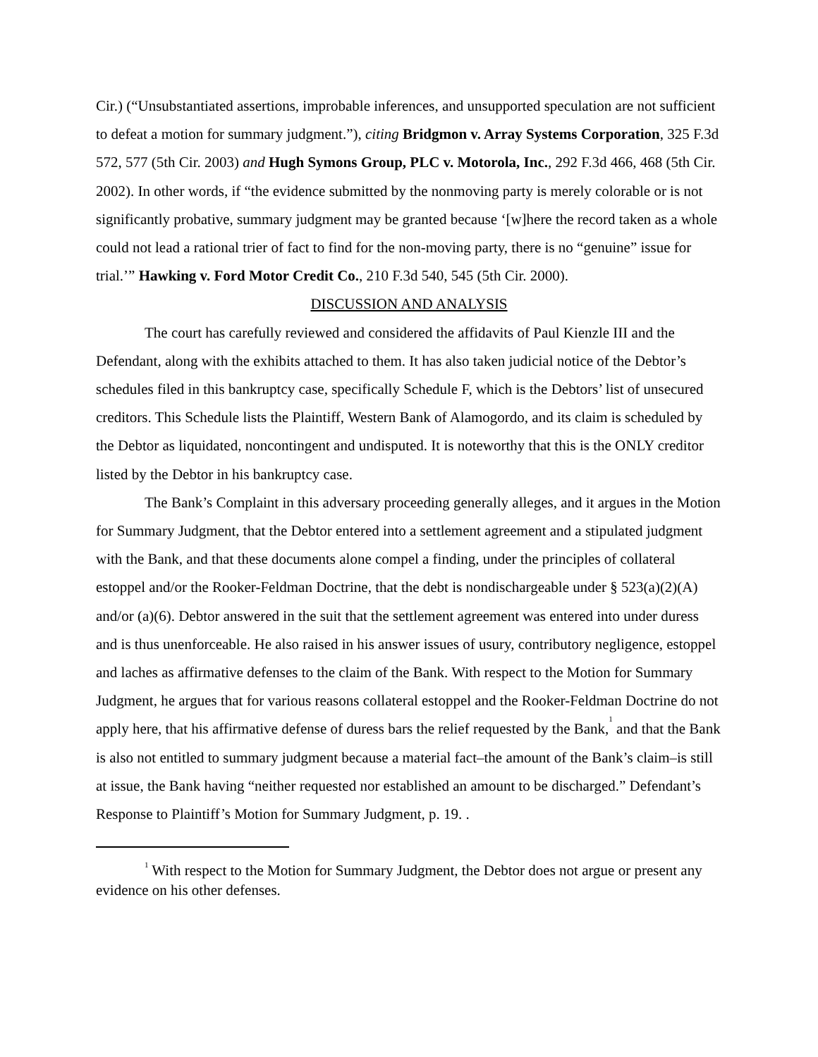Cir.) (“Unsubstantiated assertions, improbable inferences, and unsupported speculation are not sufficient to defeat a motion for summary judgment.”), citing Bridgmon v. Array Systems Corporation, 325 F.3d 572, 577 (5th Cir. 2003) and Hugh Symons Group, PLC v. Motorola, Inc., 292 F.3d 466, 468 (5th Cir. 2002). In other words, if “the evidence submitted by the nonmoving party is merely colorable or is not significantly probative, summary judgment may be granted because ‘[w]here the record taken as a whole could not lead a rational trier of fact to find for the non-moving party, there is no “genuine” issue for trial.’” Hawking v. Ford Motor Credit Co., 210 F.3d 540, 545 (5th Cir. 2000).
DISCUSSION AND ANALYSIS
The court has carefully reviewed and considered the affidavits of Paul Kienzle III and the Defendant, along with the exhibits attached to them. It has also taken judicial notice of the Debtor’s schedules filed in this bankruptcy case, specifically Schedule F, which is the Debtors’ list of unsecured creditors. This Schedule lists the Plaintiff, Western Bank of Alamogordo, and its claim is scheduled by the Debtor as liquidated, noncontingent and undisputed. It is noteworthy that this is the ONLY creditor listed by the Debtor in his bankruptcy case.
The Bank’s Complaint in this adversary proceeding generally alleges, and it argues in the Motion for Summary Judgment, that the Debtor entered into a settlement agreement and a stipulated judgment with the Bank, and that these documents alone compel a finding, under the principles of collateral estoppel and/or the Rooker-Feldman Doctrine, that the debt is nondischargeable under § 523(a)(2)(A) and/or (a)(6). Debtor answered in the suit that the settlement agreement was entered into under duress and is thus unenforceable. He also raised in his answer issues of usury, contributory negligence, estoppel and laches as affirmative defenses to the claim of the Bank. With respect to the Motion for Summary Judgment, he argues that for various reasons collateral estoppel and the Rooker-Feldman Doctrine do not apply here, that his affirmative defense of duress bars the relief requested by the Bank,<sup>1</sup> and that the Bank is also not entitled to summary judgment because a material fact–the amount of the Bank’s claim–is still at issue, the Bank having “neither requested nor established an amount to be discharged.” Defendant’s Response to Plaintiff’s Motion for Summary Judgment, p. 19. .
<sup>1</sup> With respect to the Motion for Summary Judgment, the Debtor does not argue or present any evidence on his other defenses.